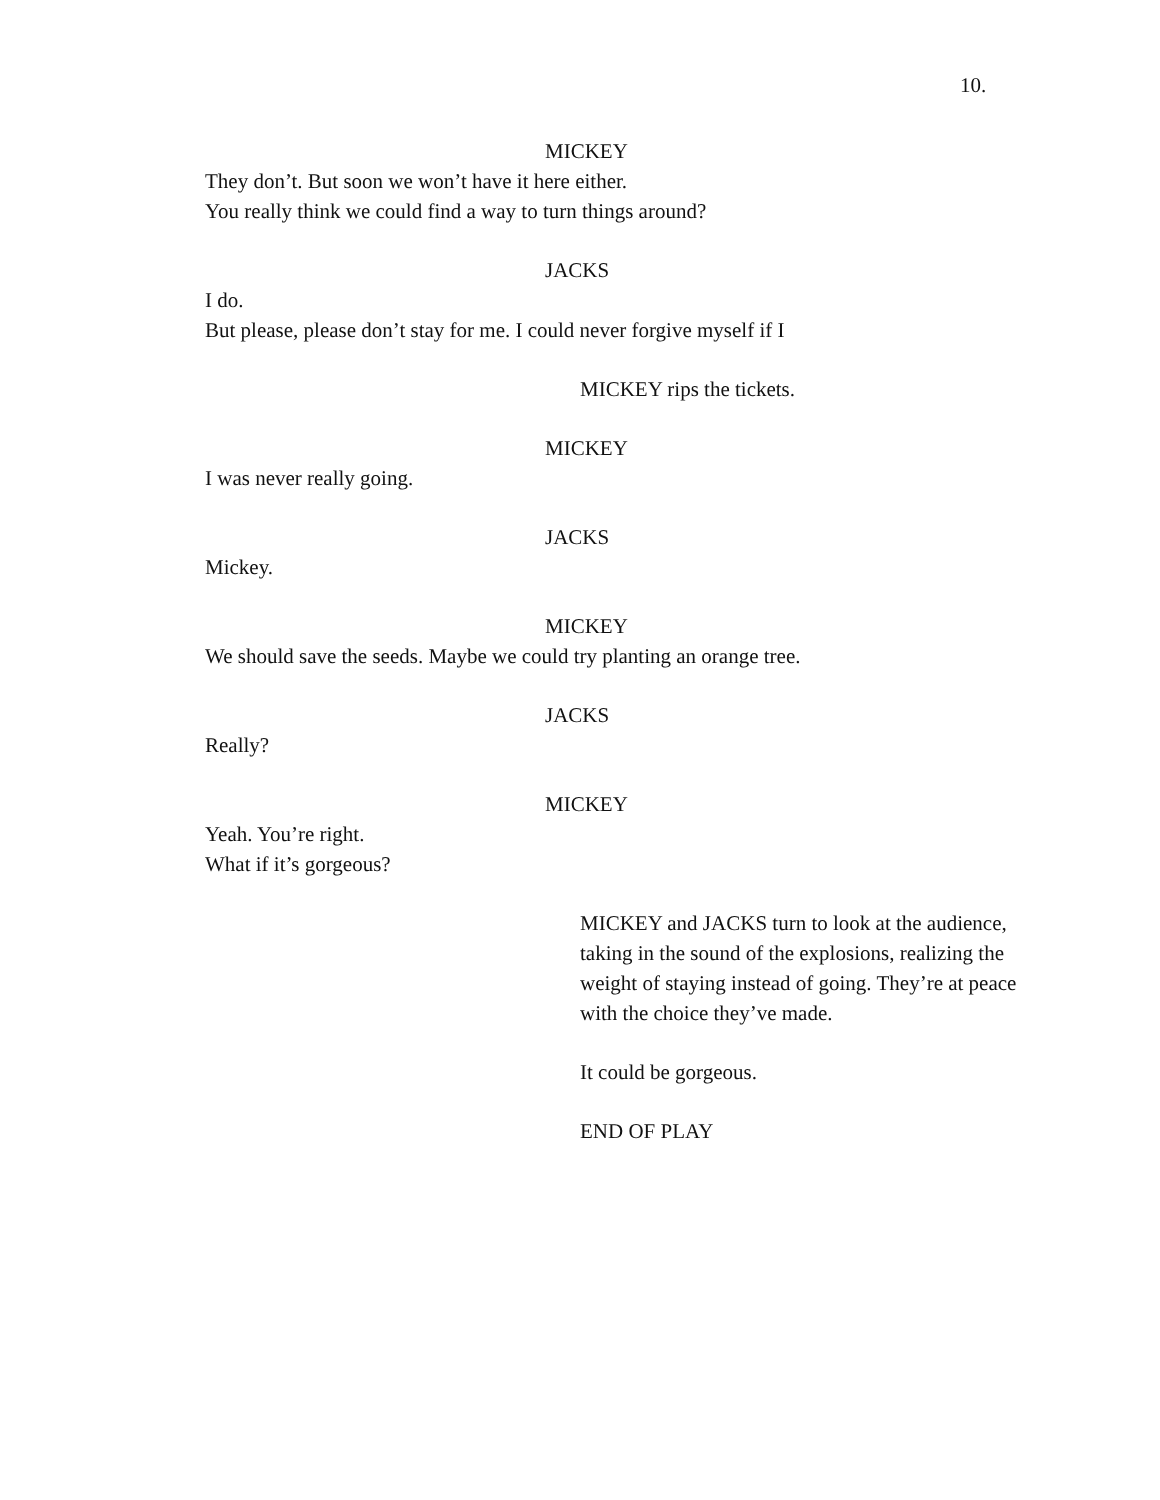10.
MICKEY
They don’t. But soon we won’t have it here either.
You really think we could find a way to turn things around?
JACKS
I do.
But please, please don’t stay for me. I could never forgive myself if I
MICKEY rips the tickets.
MICKEY
I was never really going.
JACKS
Mickey.
MICKEY
We should save the seeds. Maybe we could try planting an orange tree.
JACKS
Really?
MICKEY
Yeah. You’re right.
What if it’s gorgeous?
MICKEY and JACKS turn to look at the audience, taking in the sound of the explosions, realizing the weight of staying instead of going. They’re at peace with the choice they’ve made.
It could be gorgeous.
END OF PLAY